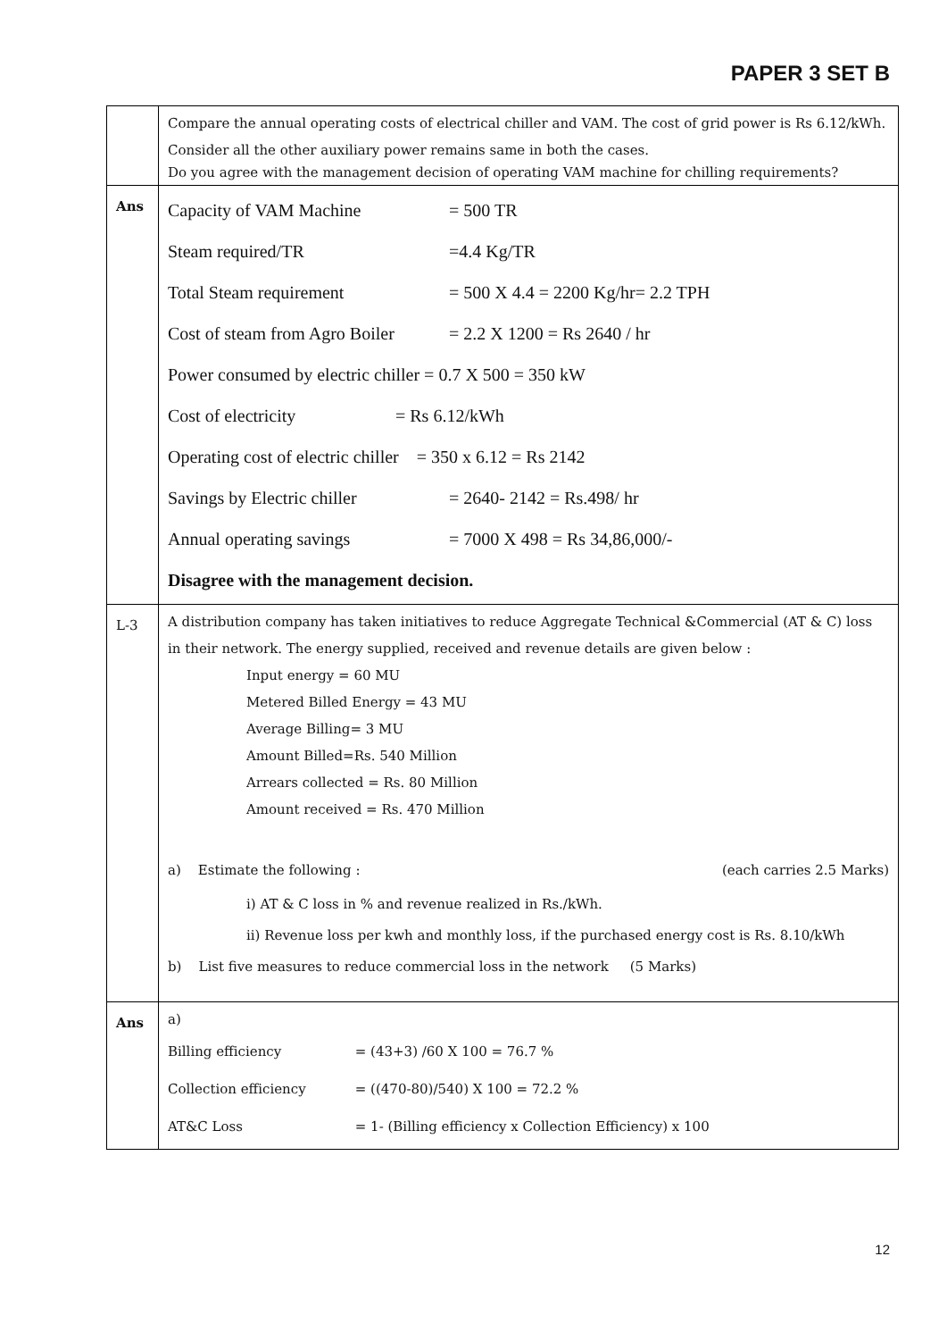PAPER 3 SET B
| | Compare the annual operating costs of electrical chiller and VAM. The cost of grid power is Rs 6.12/kWh. Consider all the other auxiliary power remains same in both the cases. Do you agree with the management decision of operating VAM machine for chilling requirements? |
| Ans | Capacity of VAM Machine = 500 TR Steam required/TR =4.4 Kg/TR Total Steam requirement = 500 X 4.4 = 2200 Kg/hr= 2.2 TPH Cost of steam from Agro Boiler = 2.2 X 1200 = Rs 2640 / hr Power consumed by electric chiller = 0.7 X 500 = 350 kW Cost of electricity = Rs 6.12/kWh Operating cost of electric chiller = 350 x 6.12 = Rs 2142 Savings by Electric chiller = 2640- 2142 = Rs.498/ hr Annual operating savings = 7000 X 498 = Rs 34,86,000/- Disagree with the management decision. |
| L-3 | A distribution company has taken initiatives to reduce Aggregate Technical &Commercial (AT & C) loss in their network. The energy supplied, received and revenue details are given below : Input energy = 60 MU Metered Billed Energy = 43 MU Average Billing= 3 MU Amount Billed=Rs. 540 Million Arrears collected = Rs. 80 Million Amount received = Rs. 470 Million a) Estimate the following : (each carries 2.5 Marks) i) AT & C loss in % and revenue realized in Rs./kWh. ii) Revenue loss per kwh and monthly loss, if the purchased energy cost is Rs. 8.10/kWh b) List five measures to reduce commercial loss in the network (5 Marks) |
| Ans | a) Billing efficiency = (43+3) /60 X 100 = 76.7 % Collection efficiency = ((470-80)/540) X 100 = 72.2 % AT&C Loss = 1- (Billing efficiency x Collection Efficiency) x 100 |
12